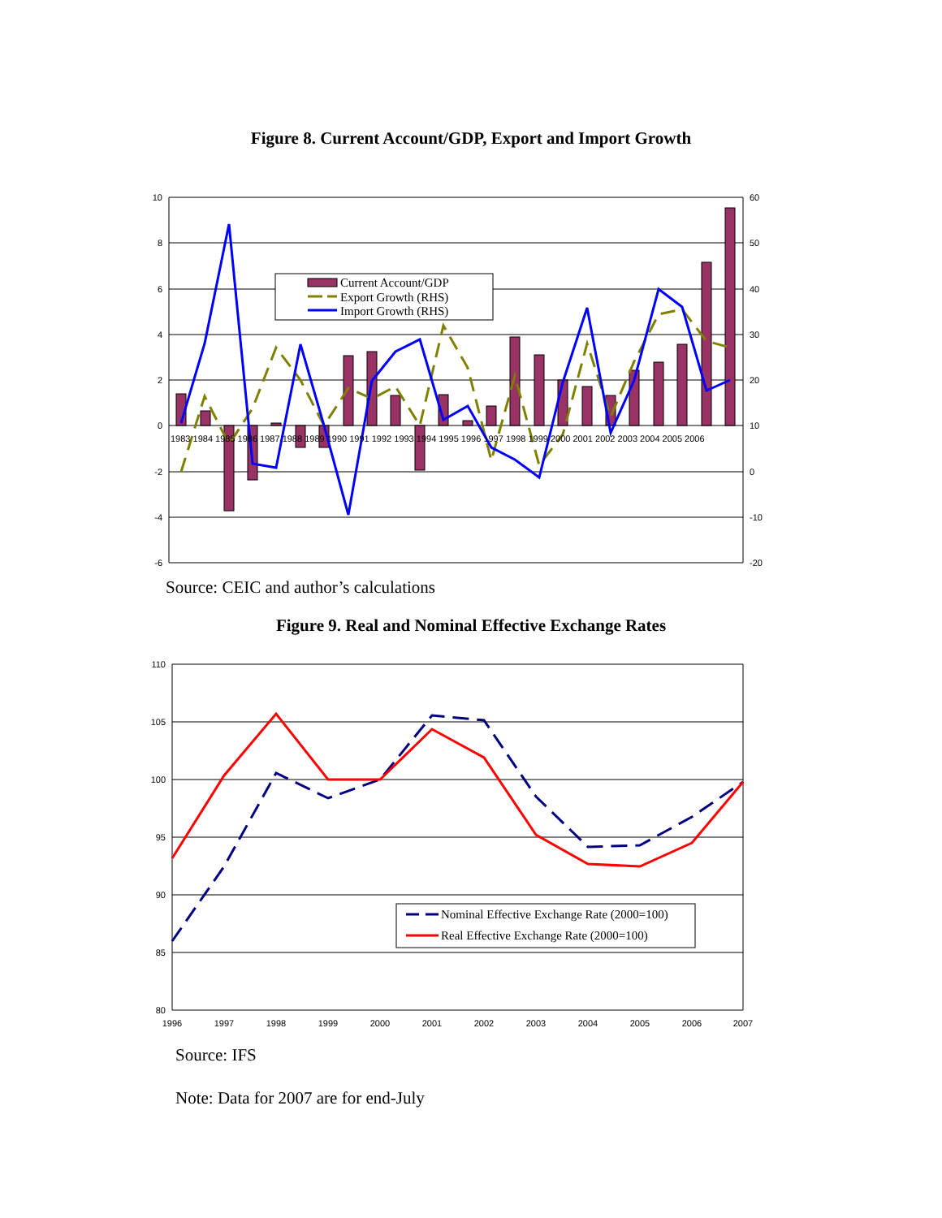Figure 8. Current Account/GDP, Export and Import Growth
10
8
6
4
2
0
-2
-4
-6
60
50
40
30
20
10
0
-10
-20
1983 1984 1985 1986 1987 1988 1989 1990 1991 1992 1993 1994 1995 1996 1997 1998 1999 2000 2001 2002 2003 2004 2005 2006
Current Account/GDP
Export Growth (RHS)
Import Growth (RHS)
Source: CEIC and author’s calculations
Figure 9. Real and Nominal Effective Exchange Rates
110
105
100
95
90
85
80
1996
1997
1998
1999
2000
2001
2002
2003
2004
2005
2006
2007
Nominal Effective Exchange Rate (2000=100)
Real Effective Exchange Rate (2000=100)
Source: IFS
Note: Data for 2007 are for end-July